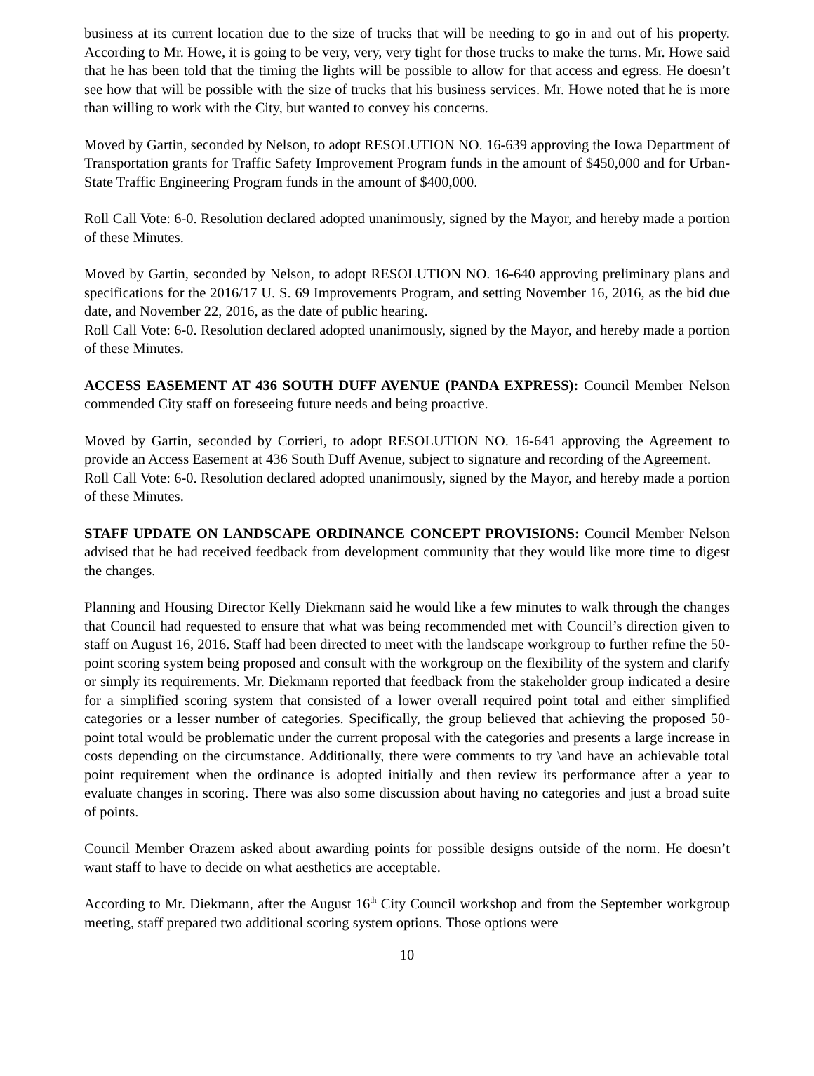business at its current location due to the size of trucks that will be needing to go in and out of his property. According to Mr. Howe, it is going to be very, very, very tight for those trucks to make the turns. Mr. Howe said that he has been told that the timing the lights will be possible to allow for that access and egress. He doesn’t see how that will be possible with the size of trucks that his business services. Mr. Howe noted that he is more than willing to work with the City, but wanted to convey his concerns.
Moved by Gartin, seconded by Nelson, to adopt RESOLUTION NO. 16-639 approving the Iowa Department of Transportation grants for Traffic Safety Improvement Program funds in the amount of $450,000 and for Urban-State Traffic Engineering Program funds in the amount of $400,000.
Roll Call Vote: 6-0. Resolution declared adopted unanimously, signed by the Mayor, and hereby made a portion of these Minutes.
Moved by Gartin, seconded by Nelson, to adopt RESOLUTION NO. 16-640 approving preliminary plans and specifications for the 2016/17 U. S. 69 Improvements Program, and setting November 16, 2016, as the bid due date, and November 22, 2016, as the date of public hearing.
Roll Call Vote: 6-0. Resolution declared adopted unanimously, signed by the Mayor, and hereby made a portion of these Minutes.
ACCESS EASEMENT AT 436 SOUTH DUFF AVENUE (PANDA EXPRESS): Council Member Nelson commended City staff on foreseeing future needs and being proactive.
Moved by Gartin, seconded by Corrieri, to adopt RESOLUTION NO. 16-641 approving the Agreement to provide an Access Easement at 436 South Duff Avenue, subject to signature and recording of the Agreement.
Roll Call Vote: 6-0. Resolution declared adopted unanimously, signed by the Mayor, and hereby made a portion of these Minutes.
STAFF UPDATE ON LANDSCAPE ORDINANCE CONCEPT PROVISIONS: Council Member Nelson advised that he had received feedback from development community that they would like more time to digest the changes.
Planning and Housing Director Kelly Diekmann said he would like a few minutes to walk through the changes that Council had requested to ensure that what was being recommended met with Council’s direction given to staff on August 16, 2016. Staff had been directed to meet with the landscape workgroup to further refine the 50-point scoring system being proposed and consult with the workgroup on the flexibility of the system and clarify or simply its requirements. Mr. Diekmann reported that feedback from the stakeholder group indicated a desire for a simplified scoring system that consisted of a lower overall required point total and either simplified categories or a lesser number of categories. Specifically, the group believed that achieving the proposed 50-point total would be problematic under the current proposal with the categories and presents a large increase in costs depending on the circumstance. Additionally, there were comments to try \and have an achievable total point requirement when the ordinance is adopted initially and then review its performance after a year to evaluate changes in scoring. There was also some discussion about having no categories and just a broad suite of points.
Council Member Orazem asked about awarding points for possible designs outside of the norm. He doesn’t want staff to have to decide on what aesthetics are acceptable.
According to Mr. Diekmann, after the August 16<sup>th</sup> City Council workshop and from the September workgroup meeting, staff prepared two additional scoring system options. Those options were
10